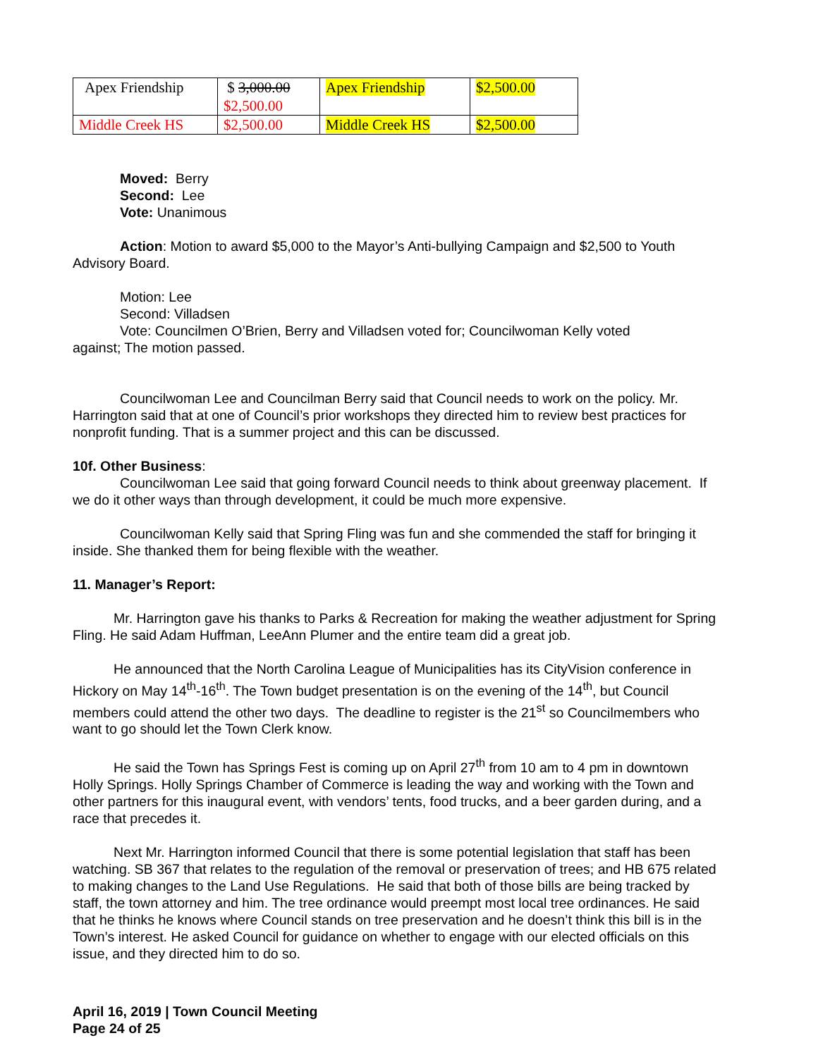| Apex Friendship | $ 3,000.00 $2,500.00 | Apex Friendship | $2,500.00 |
| Middle Creek HS | $2,500.00 | Middle Creek HS | $2,500.00 |
Moved: Berry
Second: Lee
Vote: Unanimous
Action: Motion to award $5,000 to the Mayor’s Anti-bullying Campaign and $2,500 to Youth
Advisory Board.
Motion: Lee
Second: Villadsen
Vote: Councilmen O’Brien, Berry and Villadsen voted for; Councilwoman Kelly voted
against; The motion passed.
Councilwoman Lee and Councilman Berry said that Council needs to work on the policy. Mr. Harrington said that at one of Council’s prior workshops they directed him to review best practices for nonprofit funding. That is a summer project and this can be discussed.
10f. Other Business:
Councilwoman Lee said that going forward Council needs to think about greenway placement. If we do it other ways than through development, it could be much more expensive.
Councilwoman Kelly said that Spring Fling was fun and she commended the staff for bringing it inside. She thanked them for being flexible with the weather.
11. Manager’s Report:
Mr. Harrington gave his thanks to Parks & Recreation for making the weather adjustment for Spring Fling. He said Adam Huffman, LeeAnn Plumer and the entire team did a great job.
He announced that the North Carolina League of Municipalities has its CityVision conference in Hickory on May 14<sup>th</sup>-16<sup>th</sup>. The Town budget presentation is on the evening of the 14<sup>th</sup>, but Council members could attend the other two days. The deadline to register is the 21<sup>st</sup> so Councilmembers who want to go should let the Town Clerk know.
He said the Town has Springs Fest is coming up on April 27<sup>th</sup> from 10 am to 4 pm in downtown Holly Springs. Holly Springs Chamber of Commerce is leading the way and working with the Town and other partners for this inaugural event, with vendors’ tents, food trucks, and a beer garden during, and a race that precedes it.
Next Mr. Harrington informed Council that there is some potential legislation that staff has been watching. SB 367 that relates to the regulation of the removal or preservation of trees; and HB 675 related to making changes to the Land Use Regulations. He said that both of those bills are being tracked by staff, the town attorney and him. The tree ordinance would preempt most local tree ordinances. He said that he thinks he knows where Council stands on tree preservation and he doesn’t think this bill is in the Town’s interest. He asked Council for guidance on whether to engage with our elected officials on this issue, and they directed him to do so.
April 16, 2019 | Town Council Meeting
Page 24 of 25